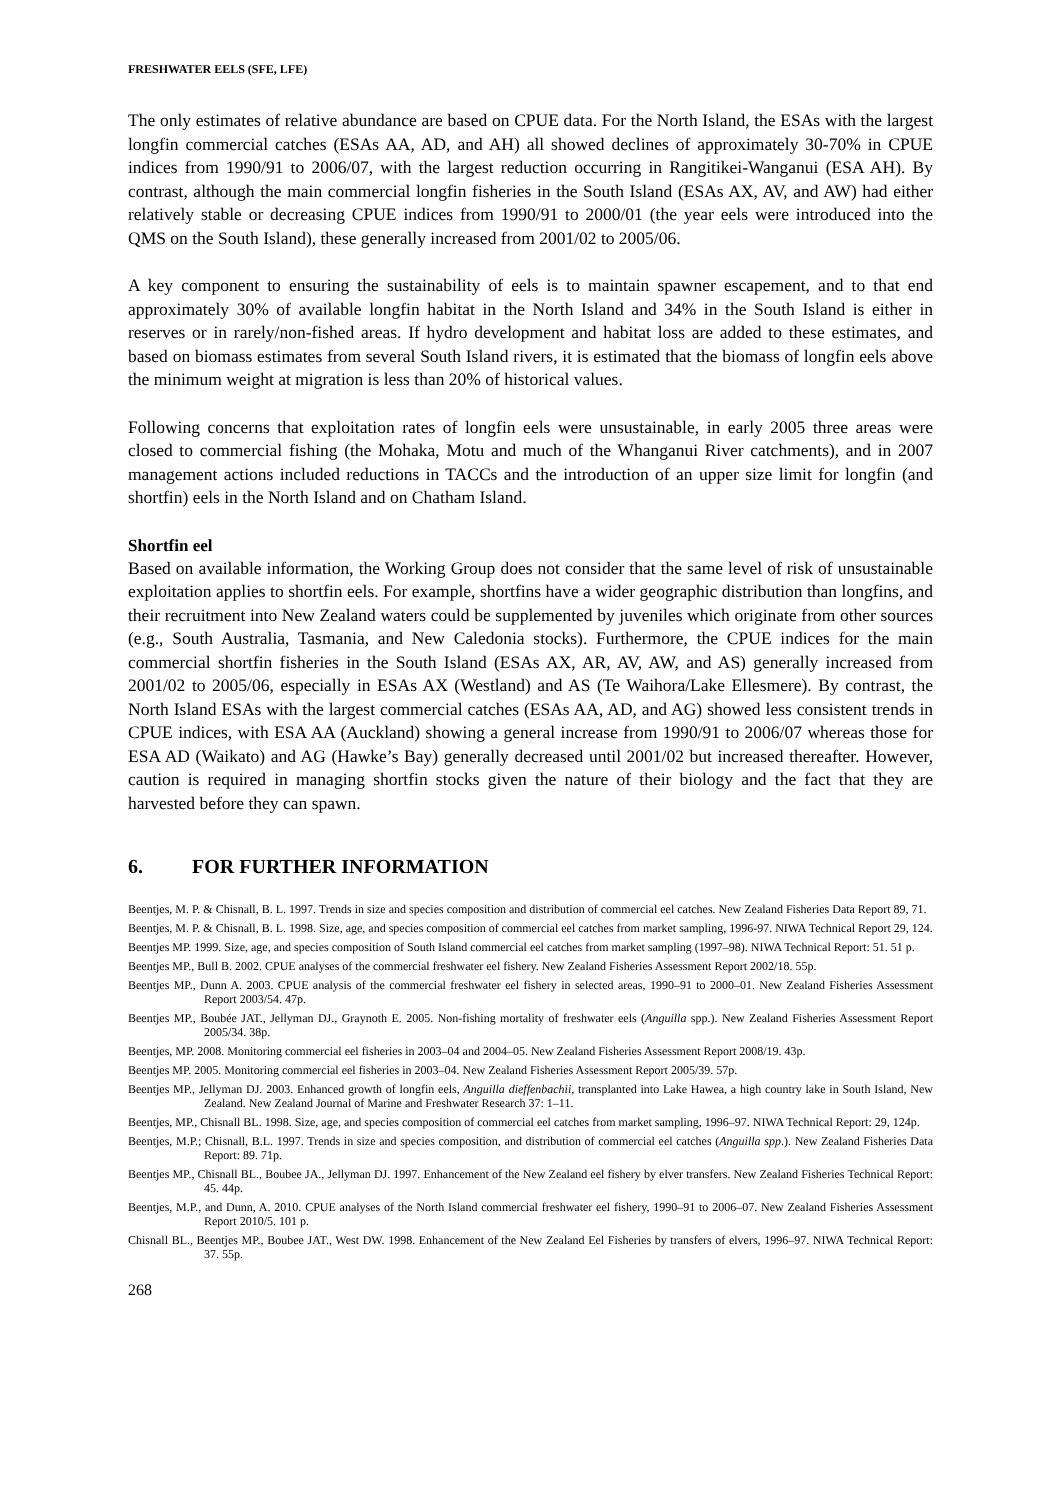FRESHWATER EELS (SFE, LFE)
The only estimates of relative abundance are based on CPUE data. For the North Island, the ESAs with the largest longfin commercial catches (ESAs AA, AD, and AH) all showed declines of approximately 30-70% in CPUE indices from 1990/91 to 2006/07, with the largest reduction occurring in Rangitikei-Wanganui (ESA AH). By contrast, although the main commercial longfin fisheries in the South Island (ESAs AX, AV, and AW) had either relatively stable or decreasing CPUE indices from 1990/91 to 2000/01 (the year eels were introduced into the QMS on the South Island), these generally increased from 2001/02 to 2005/06.
A key component to ensuring the sustainability of eels is to maintain spawner escapement, and to that end approximately 30% of available longfin habitat in the North Island and 34% in the South Island is either in reserves or in rarely/non-fished areas. If hydro development and habitat loss are added to these estimates, and based on biomass estimates from several South Island rivers, it is estimated that the biomass of longfin eels above the minimum weight at migration is less than 20% of historical values.
Following concerns that exploitation rates of longfin eels were unsustainable, in early 2005 three areas were closed to commercial fishing (the Mohaka, Motu and much of the Whanganui River catchments), and in 2007 management actions included reductions in TACCs and the introduction of an upper size limit for longfin (and shortfin) eels in the North Island and on Chatham Island.
Shortfin eel
Based on available information, the Working Group does not consider that the same level of risk of unsustainable exploitation applies to shortfin eels. For example, shortfins have a wider geographic distribution than longfins, and their recruitment into New Zealand waters could be supplemented by juveniles which originate from other sources (e.g., South Australia, Tasmania, and New Caledonia stocks). Furthermore, the CPUE indices for the main commercial shortfin fisheries in the South Island (ESAs AX, AR, AV, AW, and AS) generally increased from 2001/02 to 2005/06, especially in ESAs AX (Westland) and AS (Te Waihora/Lake Ellesmere). By contrast, the North Island ESAs with the largest commercial catches (ESAs AA, AD, and AG) showed less consistent trends in CPUE indices, with ESA AA (Auckland) showing a general increase from 1990/91 to 2006/07 whereas those for ESA AD (Waikato) and AG (Hawke’s Bay) generally decreased until 2001/02 but increased thereafter. However, caution is required in managing shortfin stocks given the nature of their biology and the fact that they are harvested before they can spawn.
6. FOR FURTHER INFORMATION
Beentjes, M. P. & Chisnall, B. L. 1997. Trends in size and species composition and distribution of commercial eel catches. New Zealand Fisheries Data Report 89, 71.
Beentjes, M. P. & Chisnall, B. L. 1998. Size, age, and species composition of commercial eel catches from market sampling, 1996-97. NIWA Technical Report 29, 124.
Beentjes MP. 1999. Size, age, and species composition of South Island commercial eel catches from market sampling (1997–98). NIWA Technical Report: 51. 51 p.
Beentjes MP., Bull B. 2002. CPUE analyses of the commercial freshwater eel fishery. New Zealand Fisheries Assessment Report 2002/18. 55p.
Beentjes MP., Dunn A. 2003. CPUE analysis of the commercial freshwater eel fishery in selected areas, 1990–91 to 2000–01. New Zealand Fisheries Assessment Report 2003/54. 47p.
Beentjes MP., Boubée JAT., Jellyman DJ., Graynoth E. 2005. Non-fishing mortality of freshwater eels (Anguilla spp.). New Zealand Fisheries Assessment Report 2005/34. 38p.
Beentjes, MP. 2008. Monitoring commercial eel fisheries in 2003–04 and 2004–05. New Zealand Fisheries Assessment Report 2008/19. 43p.
Beentjes MP. 2005. Monitoring commercial eel fisheries in 2003–04. New Zealand Fisheries Assessment Report 2005/39. 57p.
Beentjes MP., Jellyman DJ. 2003. Enhanced growth of longfin eels, Anguilla dieffenbachii, transplanted into Lake Hawea, a high country lake in South Island, New Zealand. New Zealand Journal of Marine and Freshwater Research 37: 1–11.
Beentjes, MP., Chisnall BL. 1998. Size, age, and species composition of commercial eel catches from market sampling, 1996–97. NIWA Technical Report: 29, 124p.
Beentjes, M.P.; Chisnall, B.L. 1997. Trends in size and species composition, and distribution of commercial eel catches (Anguilla spp.). New Zealand Fisheries Data Report: 89. 71p.
Beentjes MP., Chisnall BL., Boubee JA., Jellyman DJ. 1997. Enhancement of the New Zealand eel fishery by elver transfers. New Zealand Fisheries Technical Report: 45. 44p.
Beentjes, M.P., and Dunn, A. 2010. CPUE analyses of the North Island commercial freshwater eel fishery, 1990–91 to 2006–07. New Zealand Fisheries Assessment Report 2010/5. 101 p.
Chisnall BL., Beentjes MP., Boubee JAT., West DW. 1998. Enhancement of the New Zealand Eel Fisheries by transfers of elvers, 1996–97. NIWA Technical Report: 37. 55p.
268